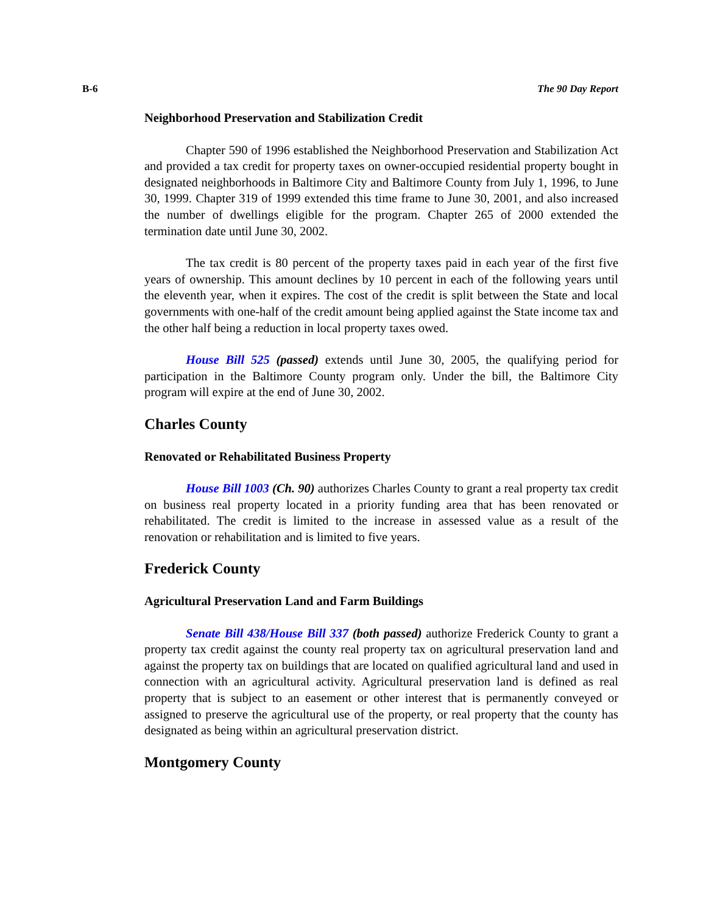B-6 The 90 Day Report
Neighborhood Preservation and Stabilization Credit
Chapter 590 of 1996 established the Neighborhood Preservation and Stabilization Act and provided a tax credit for property taxes on owner-occupied residential property bought in designated neighborhoods in Baltimore City and Baltimore County from July 1, 1996, to June 30, 1999. Chapter 319 of 1999 extended this time frame to June 30, 2001, and also increased the number of dwellings eligible for the program. Chapter 265 of 2000 extended the termination date until June 30, 2002.
The tax credit is 80 percent of the property taxes paid in each year of the first five years of ownership. This amount declines by 10 percent in each of the following years until the eleventh year, when it expires. The cost of the credit is split between the State and local governments with one-half of the credit amount being applied against the State income tax and the other half being a reduction in local property taxes owed.
House Bill 525 (passed) extends until June 30, 2005, the qualifying period for participation in the Baltimore County program only. Under the bill, the Baltimore City program will expire at the end of June 30, 2002.
Charles County
Renovated or Rehabilitated Business Property
House Bill 1003 (Ch. 90) authorizes Charles County to grant a real property tax credit on business real property located in a priority funding area that has been renovated or rehabilitated. The credit is limited to the increase in assessed value as a result of the renovation or rehabilitation and is limited to five years.
Frederick County
Agricultural Preservation Land and Farm Buildings
Senate Bill 438/House Bill 337 (both passed) authorize Frederick County to grant a property tax credit against the county real property tax on agricultural preservation land and against the property tax on buildings that are located on qualified agricultural land and used in connection with an agricultural activity. Agricultural preservation land is defined as real property that is subject to an easement or other interest that is permanently conveyed or assigned to preserve the agricultural use of the property, or real property that the county has designated as being within an agricultural preservation district.
Montgomery County